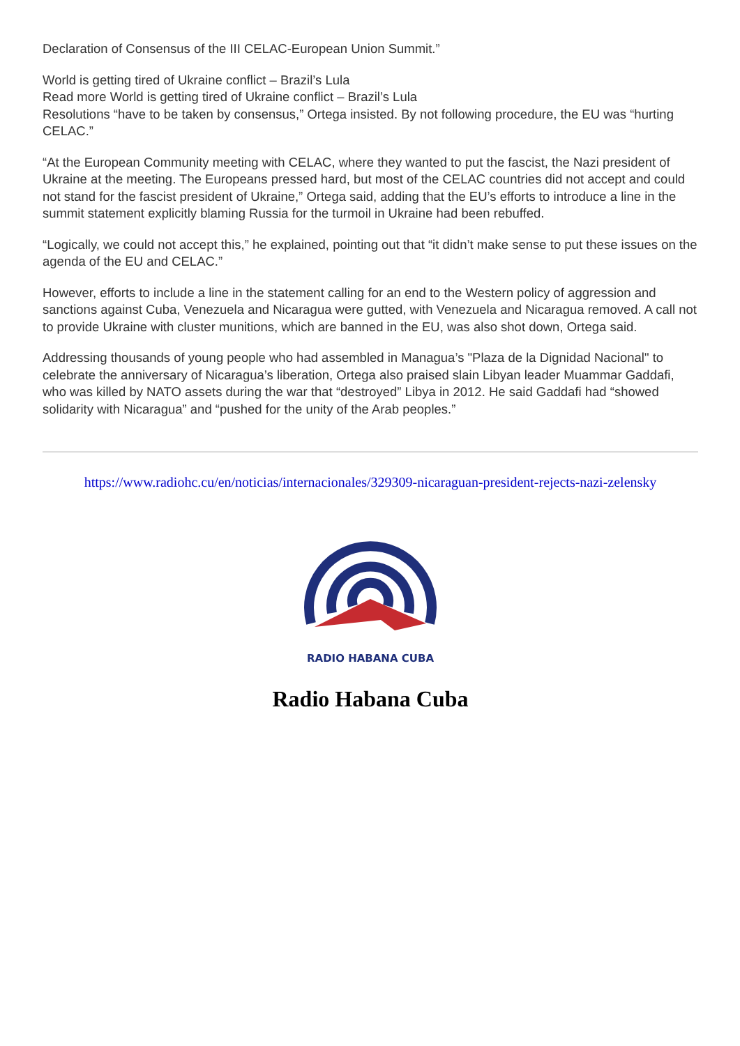Declaration of Consensus of the III CELAC-European Union Summit.”
World is getting tired of Ukraine conflict – Brazil’s Lula
Read more World is getting tired of Ukraine conflict – Brazil’s Lula
Resolutions “have to be taken by consensus,” Ortega insisted. By not following procedure, the EU was “hurting CELAC.”
“At the European Community meeting with CELAC, where they wanted to put the fascist, the Nazi president of Ukraine at the meeting. The Europeans pressed hard, but most of the CELAC countries did not accept and could not stand for the fascist president of Ukraine,” Ortega said, adding that the EU’s efforts to introduce a line in the summit statement explicitly blaming Russia for the turmoil in Ukraine had been rebuffed.
“Logically, we could not accept this,” he explained, pointing out that “it didn’t make sense to put these issues on the agenda of the EU and CELAC.”
However, efforts to include a line in the statement calling for an end to the Western policy of aggression and sanctions against Cuba, Venezuela and Nicaragua were gutted, with Venezuela and Nicaragua removed. A call not to provide Ukraine with cluster munitions, which are banned in the EU, was also shot down, Ortega said.
Addressing thousands of young people who had assembled in Managua’s "Plaza de la Dignidad Nacional" to celebrate the anniversary of Nicaragua’s liberation, Ortega also praised slain Libyan leader Muammar Gaddafi, who was killed by NATO assets during the war that “destroyed” Libya in 2012. He said Gaddafi had “showed solidarity with Nicaragua” and “pushed for the unity of the Arab peoples.”
https://www.radiohc.cu/en/noticias/internacionales/329309-nicaraguan-president-rejects-nazi-zelensky
RADIO HABANA CUBA
Radio Habana Cuba